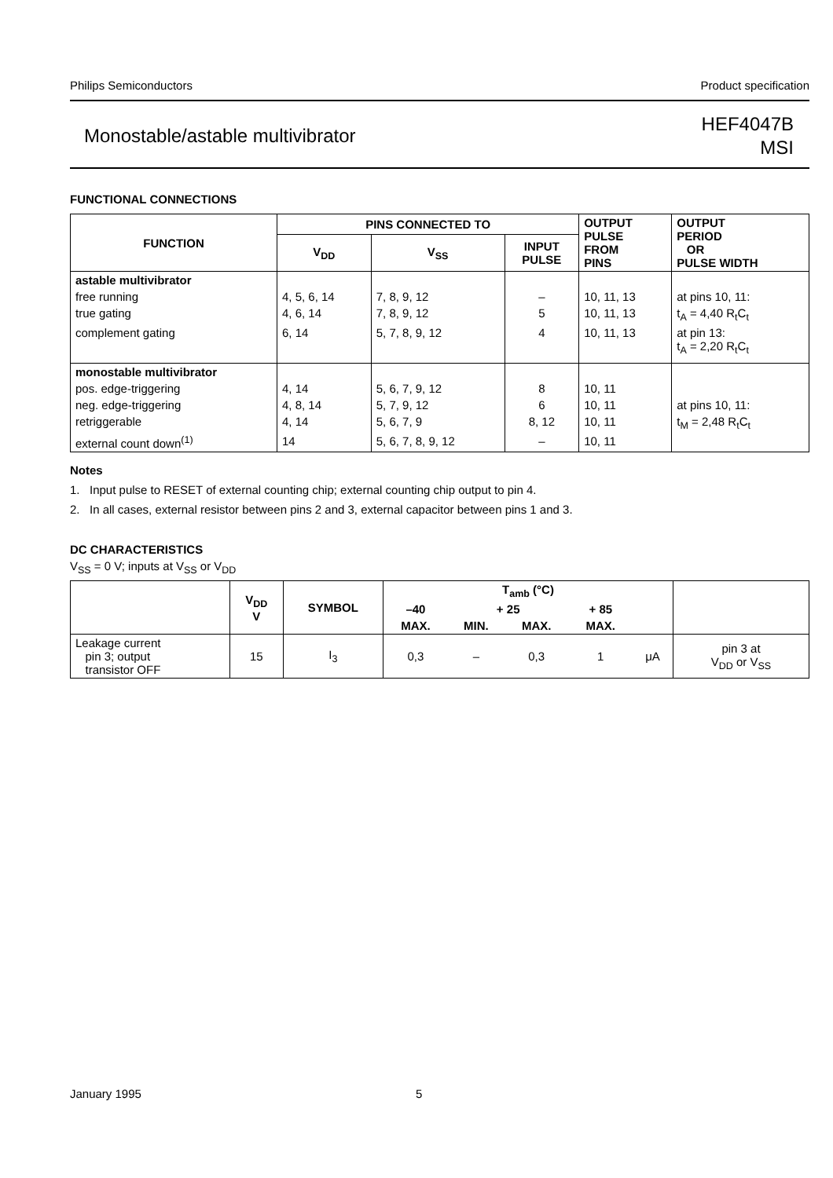Philips Semiconductors Product specification
Monostable/astable multivibrator HEF4047B
MSI
FUNCTIONAL CONNECTIONS
| FUNCTION | PINS CONNECTED TO | | | OUTPUT PULSE FROM PINS | OUTPUT PERIOD OR PULSE WIDTH |
| --- | --- | --- | --- | --- | --- |
| | V<sub>DD</sub> | V<sub>SS</sub> | INPUT PULSE | | |
| astable multivibrator | | | | | |
| free running | 4, 5, 6, 14 | 7, 8, 9, 12 | – | 10, 11, 13 | at pins 10, 11: |
| true gating | 4, 6, 14 | 7, 8, 9, 12 | 5 | 10, 11, 13 | t<sub>A</sub> = 4,40 R<sub>t</sub>C<sub>t</sub> |
| complement gating | 6, 14 | 5, 7, 8, 9, 12 | 4 | 10, 11, 13 | at pin 13: t<sub>A</sub> = 2,20 R<sub>t</sub>C<sub>t</sub> |
| monostable multivibrator | | | | | |
| pos. edge-triggering | 4, 14 | 5, 6, 7, 9, 12 | 8 | 10, 11 | |
| neg. edge-triggering | 4, 8, 14 | 5, 7, 9, 12 | 6 | 10, 11 | at pins 10, 11: |
| retriggerable | 4, 14 | 5, 6, 7, 9 | 8, 12 | 10, 11 | t<sub>M</sub> = 2,48 R<sub>t</sub>C<sub>t</sub> |
| external count down<sup>(1)</sup> | 14 | 5, 6, 7, 8, 9, 12 | – | 10, 11 | |
Notes
1. Input pulse to RESET of external counting chip; external counting chip output to pin 4.
2. In all cases, external resistor between pins 2 and 3, external capacitor between pins 1 and 3.
DC CHARACTERISTICS
V<sub>SS</sub> = 0 V; inputs at V<sub>SS</sub> or V<sub>DD</sub>
| | V<sub>DD</sub> V | SYMBOL | T<sub>amb</sub> (°C) | | | | | |
| --- | --- | --- | --- | --- | --- | --- | --- | --- |
| | | | –40 | + 25 | | + 85 | | |
| | | | MAX. | MIN. | MAX. | MAX. | | |
| Leakage current pin 3; output transistor OFF | 15 | I<sub>3</sub> | 0,3 | – | 0,3 | 1 | μA | pin 3 at V<sub>DD</sub> or V<sub>SS</sub> |
January 1995 5